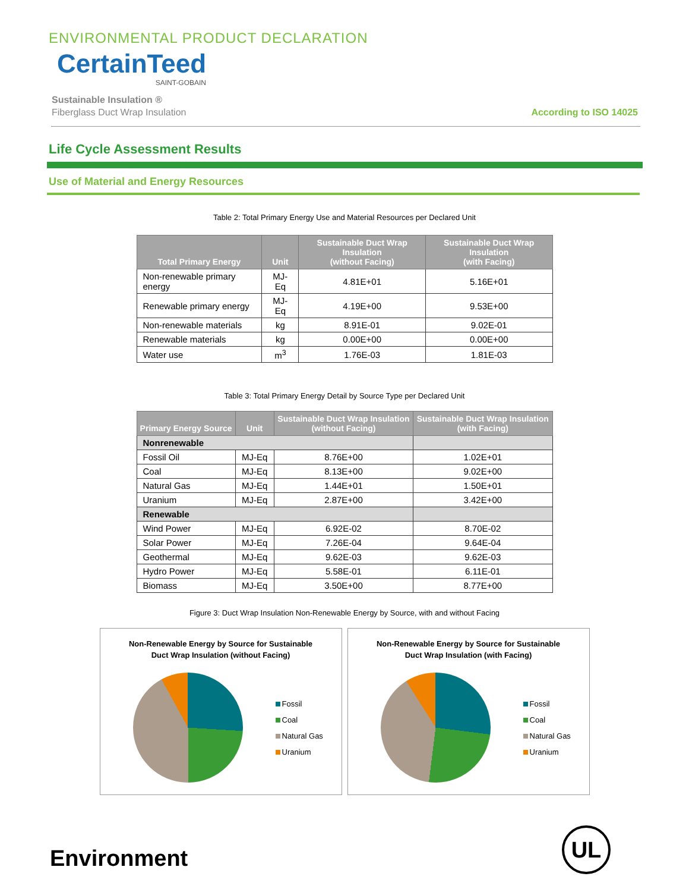ENVIRONMENTAL PRODUCT DECLARATION
CertainTeed
SAINT-GOBAIN
Sustainable Insulation ®
Fiberglass Duct Wrap Insulation
According to ISO 14025
Life Cycle Assessment Results
Use of Material and Energy Resources
Table 2: Total Primary Energy Use and Material Resources per Declared Unit
| Total Primary Energy | Unit | Sustainable Duct Wrap Insulation (without Facing) | Sustainable Duct Wrap Insulation (with Facing) |
| --- | --- | --- | --- |
| Non-renewable primary energy | MJ-Eq | 4.81E+01 | 5.16E+01 |
| Renewable primary energy | MJ-Eq | 4.19E+00 | 9.53E+00 |
| Non-renewable materials | kg | 8.91E-01 | 9.02E-01 |
| Renewable materials | kg | 0.00E+00 | 0.00E+00 |
| Water use | m<sup>3</sup> | 1.76E-03 | 1.81E-03 |
Table 3: Total Primary Energy Detail by Source Type per Declared Unit
| Primary Energy Source | Unit | Sustainable Duct Wrap Insulation (without Facing) | Sustainable Duct Wrap Insulation (with Facing) |
| --- | --- | --- | --- |
| Nonrenewable | | | |
| Fossil Oil | MJ-Eq | 8.76E+00 | 1.02E+01 |
| Coal | MJ-Eq | 8.13E+00 | 9.02E+00 |
| Natural Gas | MJ-Eq | 1.44E+01 | 1.50E+01 |
| Uranium | MJ-Eq | 2.87E+00 | 3.42E+00 |
| Renewable | | | |
| Wind Power | MJ-Eq | 6.92E-02 | 8.70E-02 |
| Solar Power | MJ-Eq | 7.26E-04 | 9.64E-04 |
| Geothermal | MJ-Eq | 9.62E-03 | 9.62E-03 |
| Hydro Power | MJ-Eq | 5.58E-01 | 6.11E-01 |
| Biomass | MJ-Eq | 3.50E+00 | 8.77E+00 |
Figure 3: Duct Wrap Insulation Non-Renewable Energy by Source, with and without Facing
Non-Renewable Energy by Source for Sustainable
Duct Wrap Insulation (without Facing)
Fossil
Coal
Natural Gas
Uranium
Non-Renewable Energy by Source for Sustainable
Duct Wrap Insulation (with Facing)
Fossil
Coal
Natural Gas
Uranium
Environment
UL